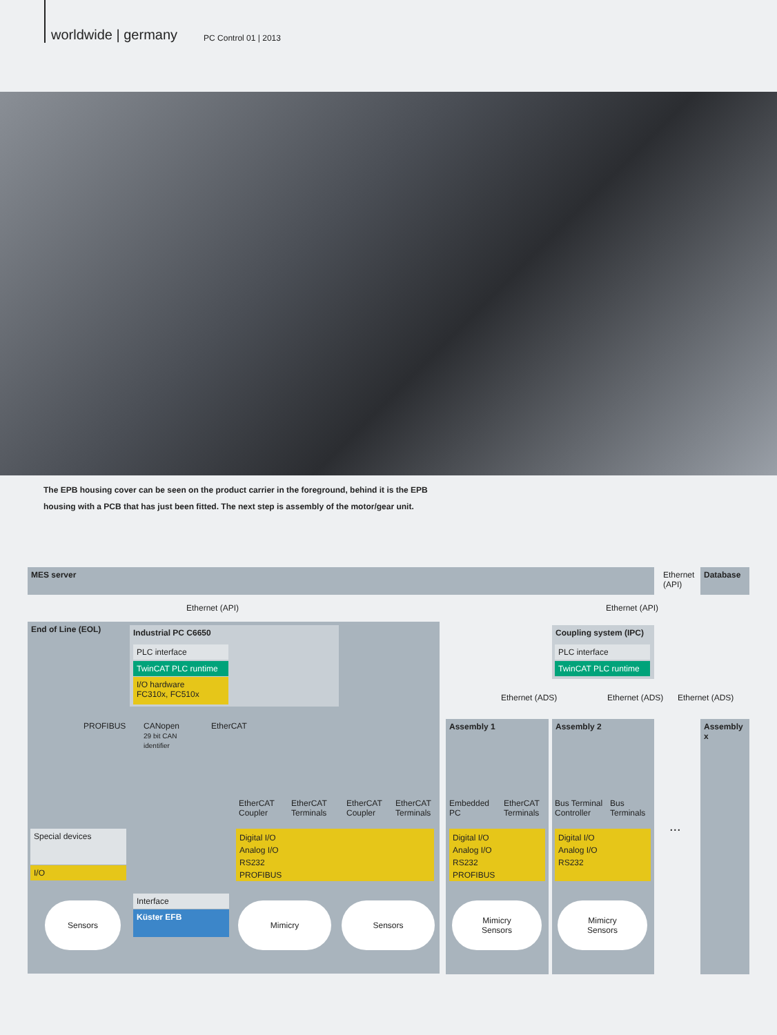worldwide | germany PC Control 01 | 2013
The EPB housing cover can be seen on the product carrier in the foreground, behind it is the EPB housing with a PCB that has just been fitted. The next step is assembly of the motor/gear unit.
MES server
Ethernet
(API)
Database
Ethernet (API) Ethernet (API)
End of Line (EOL) Industrial PC C6650
PLC interface
TwinCAT PLC runtime
I/O hardware
FC310x, FC510x
PROFIBUS
CANopen
29 bit CAN
identifier
EtherCAT
EtherCAT
Coupler
EtherCAT
Terminals
EtherCAT
Coupler
EtherCAT
Terminals
Special devices
I/O
Digital I/O
Analog I/O
RS232
PROFIBUS
Interface
Küster EFB
Sensors Mimicry Sensors
Ethernet (ADS) Ethernet (ADS) Ethernet (ADS)
Coupling system (IPC)
PLC interface
TwinCAT PLC runtime
Assembly 1
Embedded
PC
EtherCAT
Terminals
Digital I/O
Analog I/O
RS232
PROFIBUS
Mimicry
Sensors
Assembly 2
Bus Terminal
Controller
Bus
Terminals
Digital I/O
Analog I/O
RS232
Mimicry
Sensors
...
Assembly x